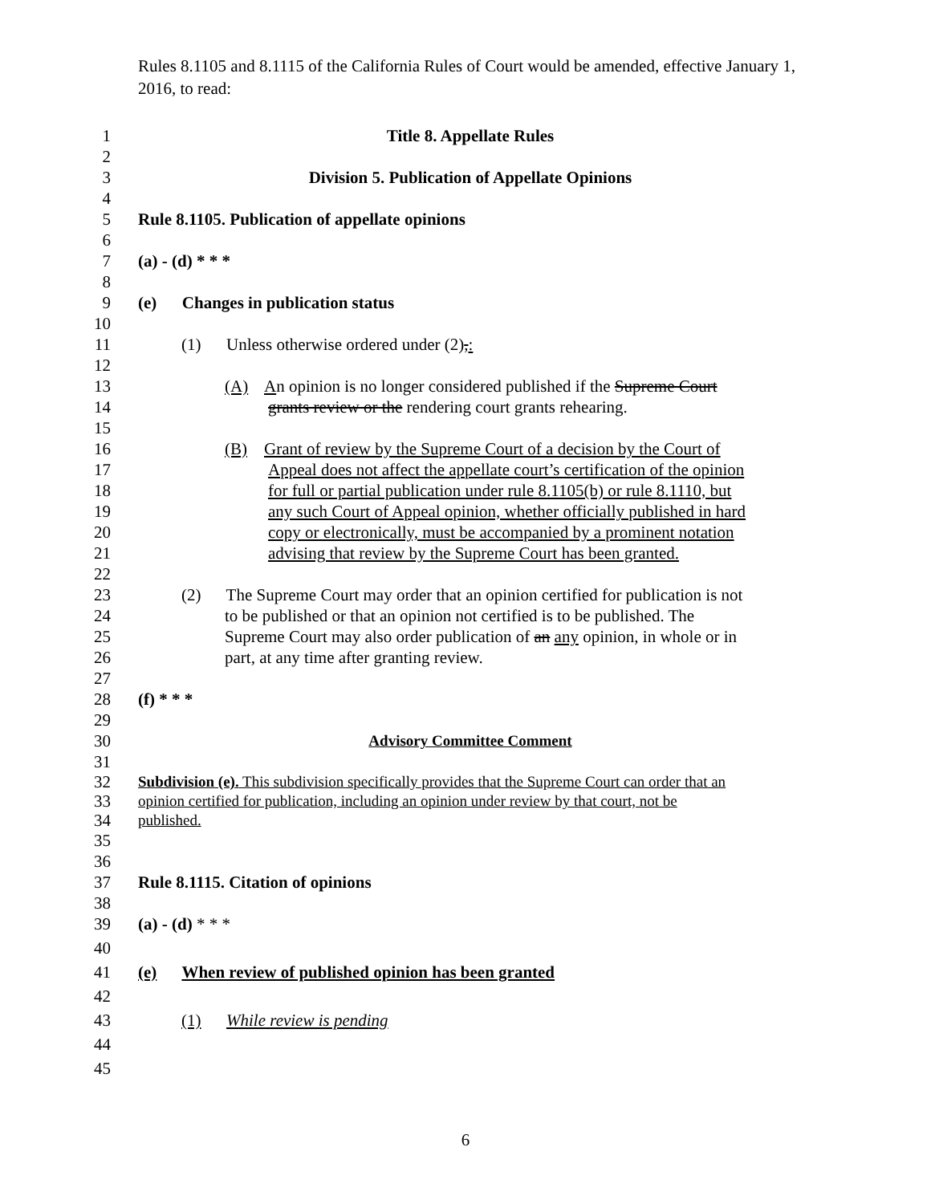Rules 8.1105 and 8.1115 of the California Rules of Court would be amended, effective January 1, 2016, to read:
1 Title 8. Appellate Rules
2
3 Division 5. Publication of Appellate Opinions
4
5 Rule 8.1105. Publication of appellate opinions
6
7 (a) - (d) * * *
8
9 (e) Changes in publication status
10
11 (1) Unless otherwise ordered under (2),:
12
13 (A) An opinion is no longer considered published if the Supreme Court
14 grants review or the rendering court grants rehearing.
15
16 (B) Grant of review by the Supreme Court of a decision by the Court of
17 Appeal does not affect the appellate court’s certification of the opinion
18 for full or partial publication under rule 8.1105(b) or rule 8.1110, but
19 any such Court of Appeal opinion, whether officially published in hard
20 copy or electronically, must be accompanied by a prominent notation
21 advising that review by the Supreme Court has been granted.
22
23 (2) The Supreme Court may order that an opinion certified for publication is not
24 to be published or that an opinion not certified is to be published. The
25 Supreme Court may also order publication of an any opinion, in whole or in
26 part, at any time after granting review.
27
28 (f) * * *
29
30 Advisory Committee Comment
31
32 Subdivision (e). This subdivision specifically provides that the Supreme Court can order that an
33 opinion certified for publication, including an opinion under review by that court, not be
34 published.
35
36
37 Rule 8.1115. Citation of opinions
38
39 (a) - (d) * * *
40
41 (e) When review of published opinion has been granted
42
43 (1) While review is pending
44
45
6